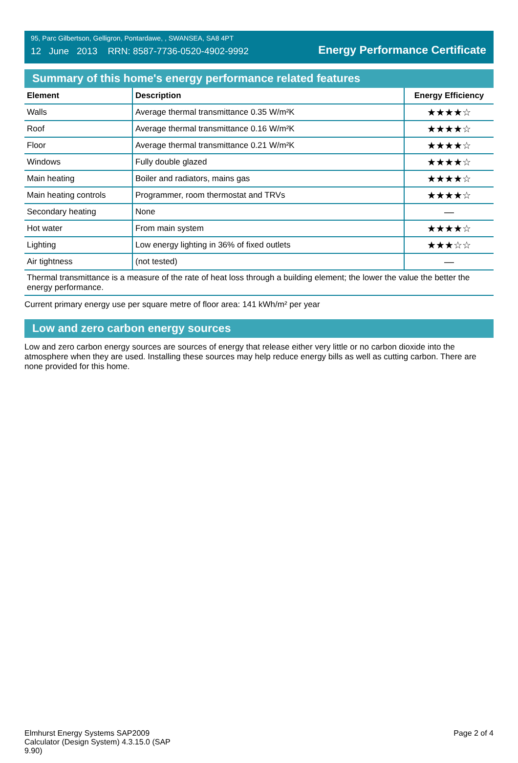95, Parc Gilbertson, Gelligron, Pontardawe, , SWANSEA, SA8 4PT
12 June 2013 RRN: 8587-7736-0520-4902-9992
Energy Performance Certificate
Summary of this home's energy performance related features
| Element | Description | Energy Efficiency |
| --- | --- | --- |
| Walls | Average thermal transmittance 0.35 W/m²K | ★★★★☆ |
| Roof | Average thermal transmittance 0.16 W/m²K | ★★★★☆ |
| Floor | Average thermal transmittance 0.21 W/m²K | ★★★★☆ |
| Windows | Fully double glazed | ★★★★☆ |
| Main heating | Boiler and radiators, mains gas | ★★★★☆ |
| Main heating controls | Programmer, room thermostat and TRVs | ★★★★☆ |
| Secondary heating | None | — |
| Hot water | From main system | ★★★★☆ |
| Lighting | Low energy lighting in 36% of fixed outlets | ★★★☆☆ |
| Air tightness | (not tested) | — |
Thermal transmittance is a measure of the rate of heat loss through a building element; the lower the value the better the energy performance.
Current primary energy use per square metre of floor area: 141 kWh/m² per year
Low and zero carbon energy sources
Low and zero carbon energy sources are sources of energy that release either very little or no carbon dioxide into the atmosphere when they are used. Installing these sources may help reduce energy bills as well as cutting carbon. There are none provided for this home.
Elmhurst Energy Systems SAP2009
Calculator (Design System) 4.3.15.0 (SAP
9.90)
Page 2 of 4